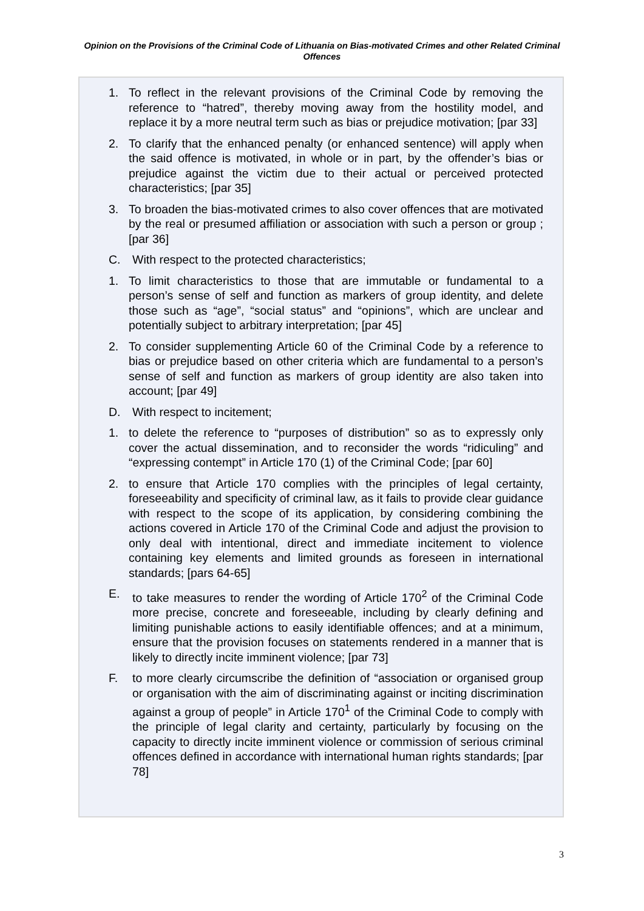Opinion on the Provisions of the Criminal Code of Lithuania on Bias-motivated Crimes and other Related Criminal Offences
1. To reflect in the relevant provisions of the Criminal Code by removing the reference to “hatred”, thereby moving away from the hostility model, and replace it by a more neutral term such as bias or prejudice motivation; [par 33]
2. To clarify that the enhanced penalty (or enhanced sentence) will apply when the said offence is motivated, in whole or in part, by the offender’s bias or prejudice against the victim due to their actual or perceived protected characteristics; [par 35]
3. To broaden the bias-motivated crimes to also cover offences that are motivated by the real or presumed affiliation or association with such a person or group ; [par 36]
C. With respect to the protected characteristics;
1. To limit characteristics to those that are immutable or fundamental to a person’s sense of self and function as markers of group identity, and delete those such as “age”, “social status” and “opinions”, which are unclear and potentially subject to arbitrary interpretation; [par 45]
2. To consider supplementing Article 60 of the Criminal Code by a reference to bias or prejudice based on other criteria which are fundamental to a person’s sense of self and function as markers of group identity are also taken into account; [par 49]
D. With respect to incitement;
1. to delete the reference to “purposes of distribution” so as to expressly only cover the actual dissemination, and to reconsider the words “ridiculing” and “expressing contempt” in Article 170 (1) of the Criminal Code; [par 60]
2. to ensure that Article 170 complies with the principles of legal certainty, foreseeability and specificity of criminal law, as it fails to provide clear guidance with respect to the scope of its application, by considering combining the actions covered in Article 170 of the Criminal Code and adjust the provision to only deal with intentional, direct and immediate incitement to violence containing key elements and limited grounds as foreseen in international standards; [pars 64-65]
E. to take measures to render the wording of Article 170<sup>2</sup> of the Criminal Code more precise, concrete and foreseeable, including by clearly defining and limiting punishable actions to easily identifiable offences; and at a minimum, ensure that the provision focuses on statements rendered in a manner that is likely to directly incite imminent violence; [par 73]
F. to more clearly circumscribe the definition of “association or organised group or organisation with the aim of discriminating against or inciting discrimination against a group of people” in Article 170<sup>1</sup> of the Criminal Code to comply with the principle of legal clarity and certainty, particularly by focusing on the capacity to directly incite imminent violence or commission of serious criminal offences defined in accordance with international human rights standards; [par 78]
3